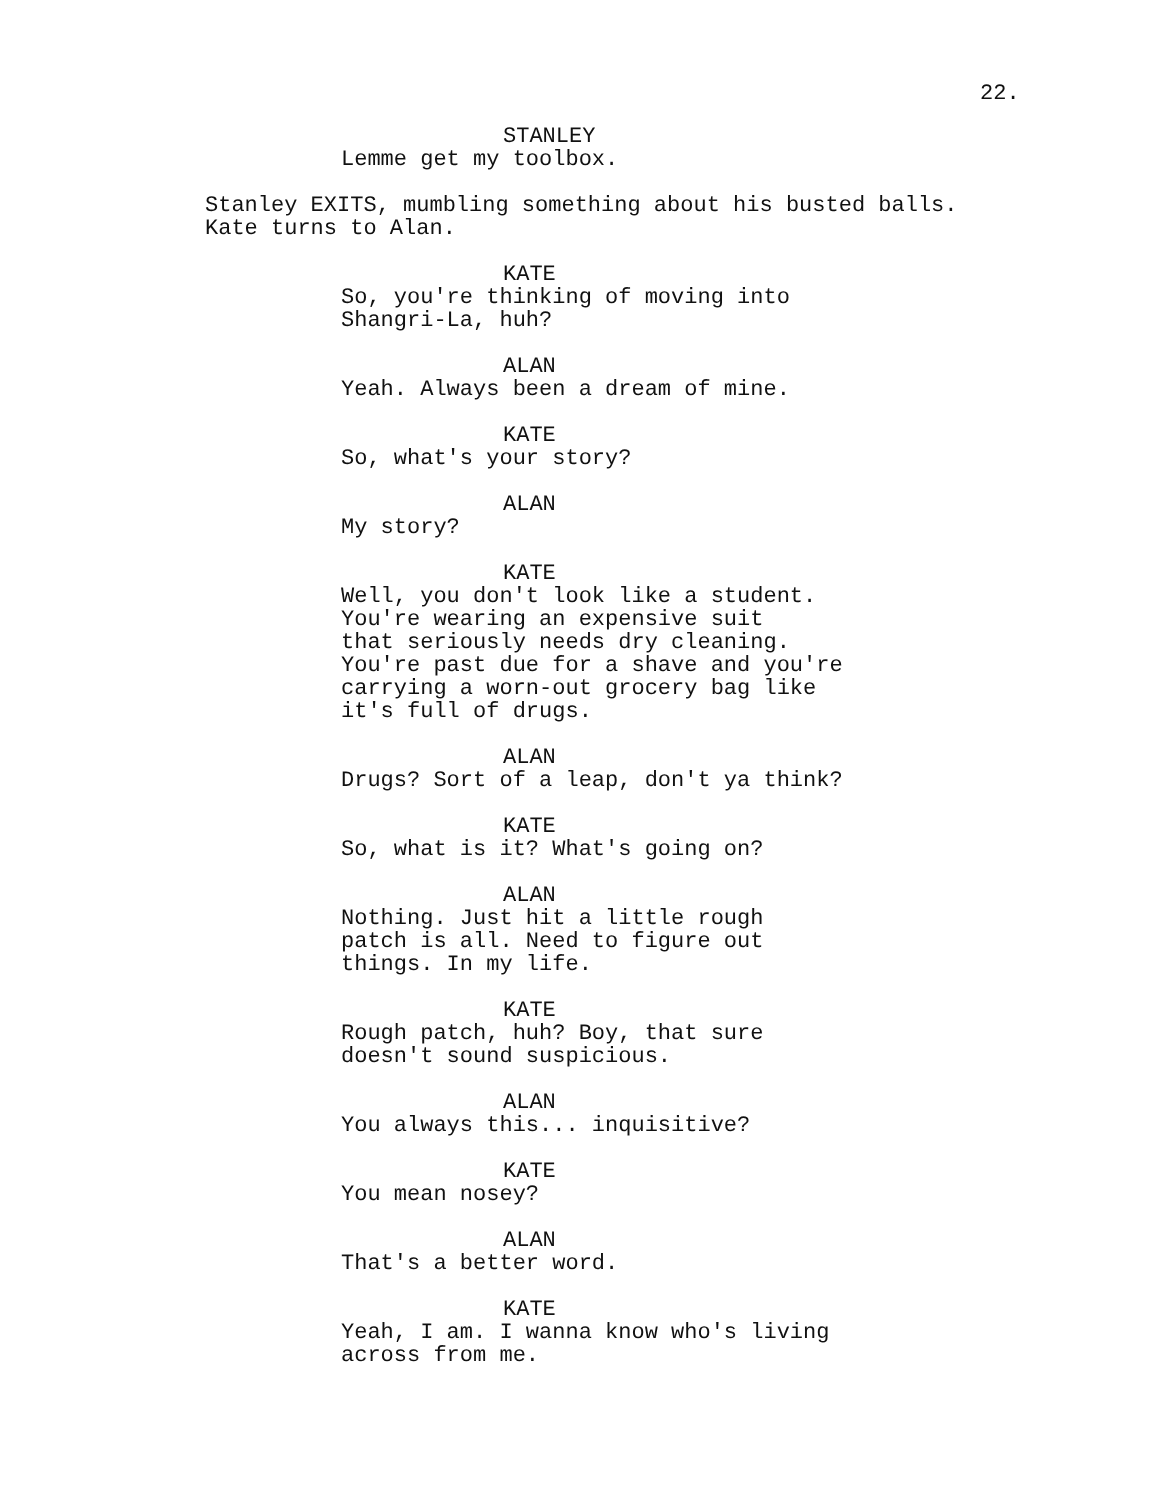22.
STANLEY
Lemme get my toolbox.
Stanley EXITS, mumbling something about his busted balls.
Kate turns to Alan.
KATE
So, you're thinking of moving into
Shangri-La, huh?
ALAN
Yeah. Always been a dream of mine.
KATE
So, what's your story?
ALAN
My story?
KATE
Well, you don't look like a student.
You're wearing an expensive suit
that seriously needs dry cleaning.
You're past due for a shave and you're
carrying a worn-out grocery bag like
it's full of drugs.
ALAN
Drugs? Sort of a leap, don't ya think?
KATE
So, what is it? What's going on?
ALAN
Nothing. Just hit a little rough
patch is all. Need to figure out
things. In my life.
KATE
Rough patch, huh? Boy, that sure
doesn't sound suspicious.
ALAN
You always this... inquisitive?
KATE
You mean nosey?
ALAN
That's a better word.
KATE
Yeah, I am. I wanna know who's living
across from me.